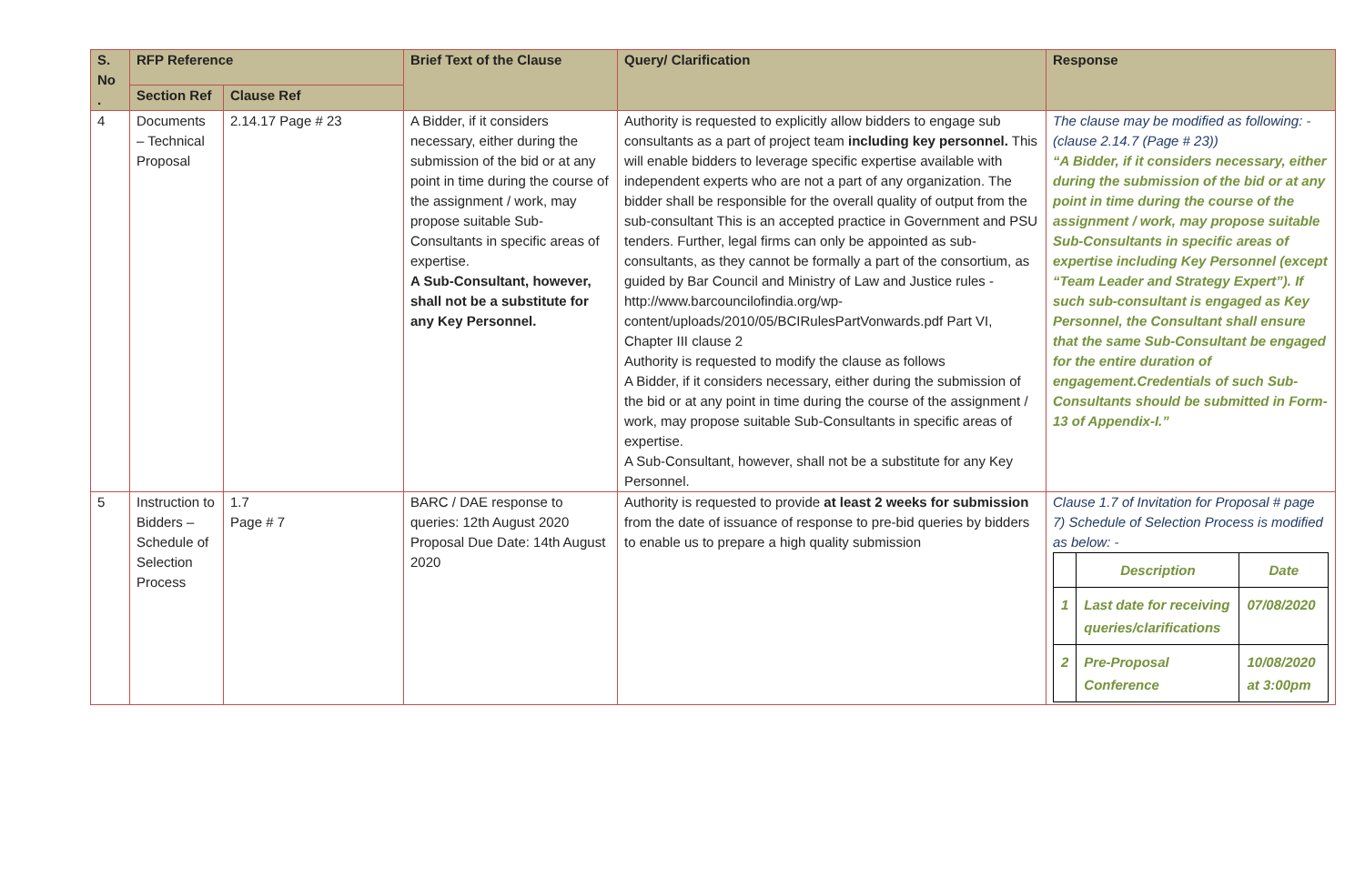| S. No . | RFP Reference | | Brief Text of the Clause | Query/ Clarification | Response |
| --- | --- | --- | --- | --- | --- |
| | Section Ref | Clause Ref | | | |
| 4 | Documents – Technical Proposal | 2.14.17 Page # 23 | A Bidder, if it considers necessary, either during the submission of the bid or at any point in time during the course of the assignment / work, may propose suitable Sub-Consultants in specific areas of expertise. A Sub-Consultant, however, shall not be a substitute for any Key Personnel. | Authority is requested to explicitly allow bidders to engage sub consultants as a part of project team including key personnel. This will enable bidders to leverage specific expertise available with independent experts who are not a part of any organization. The bidder shall be responsible for the overall quality of output from the sub-consultant This is an accepted practice in Government and PSU tenders. Further, legal firms can only be appointed as sub-consultants, as they cannot be formally a part of the consortium, as guided by Bar Council and Ministry of Law and Justice rules - http://www.barcouncilofindia.org/wp-content/uploads/2010/05/BCIRulesPartVonwards.pdf Part VI, Chapter III clause 2 Authority is requested to modify the clause as follows A Bidder, if it considers necessary, either during the submission of the bid or at any point in time during the course of the assignment / work, may propose suitable Sub-Consultants in specific areas of expertise. A Sub-Consultant, however, shall not be a substitute for any Key Personnel. | The clause may be modified as following: - (clause 2.14.7 (Page # 23)) “A Bidder, if it considers necessary, either during the submission of the bid or at any point in time during the course of the assignment / work, may propose suitable Sub-Consultants in specific areas of expertise including Key Personnel (except “Team Leader and Strategy Expert”). If such sub-consultant is engaged as Key Personnel, the Consultant shall ensure that the same Sub-Consultant be engaged for the entire duration of engagement.Credentials of such Sub-Consultants should be submitted in Form-13 of Appendix-I.” |
| 5 | Instruction to Bidders – Schedule of Selection Process | 1.7 Page # 7 | BARC / DAE response to queries: 12th August 2020 Proposal Due Date: 14th August 2020 | Authority is requested to provide at least 2 weeks for submission from the date of issuance of response to pre-bid queries by bidders to enable us to prepare a high quality submission | Clause 1.7 of Invitation for Proposal # page 7) Schedule of Selection Process is modified as below: - / / Description / Date / / 1 / Last date for receiving queries/clarifications / 07/08/2020 / / 2 / Pre-Proposal Conference / 10/08/2020 at 3:00pm / |